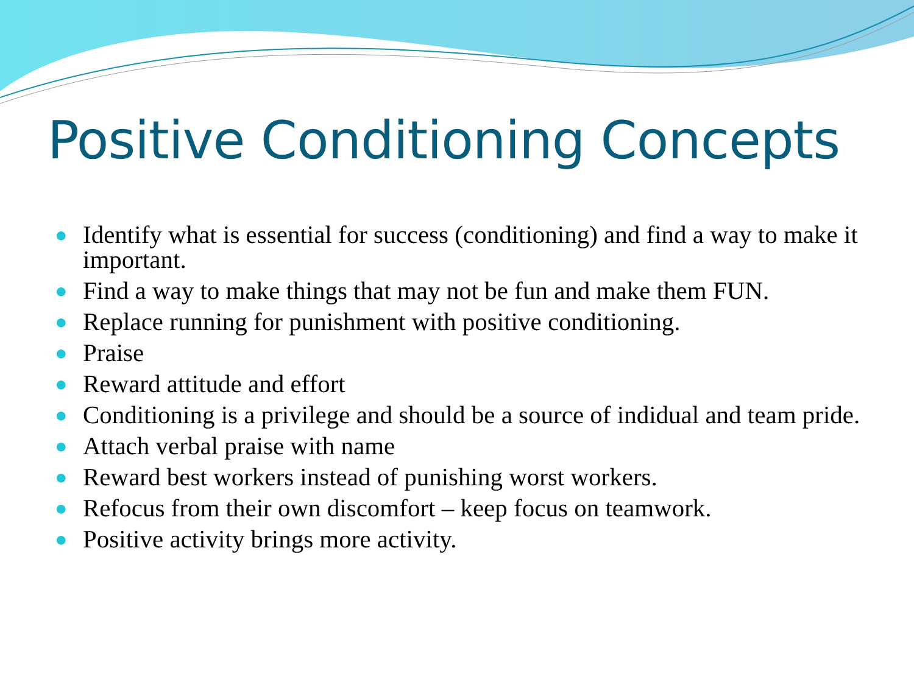Positive Conditioning Concepts
● Identify what is essential for success (conditioning) and find a way to make it important.
● Find a way to make things that may not be fun and make them FUN.
● Replace running for punishment with positive conditioning.
● Praise
● Reward attitude and effort
● Conditioning is a privilege and should be a source of indidual and team pride.
● Attach verbal praise with name
● Reward best workers instead of punishing worst workers.
● Refocus from their own discomfort – keep focus on teamwork.
● Positive activity brings more activity.